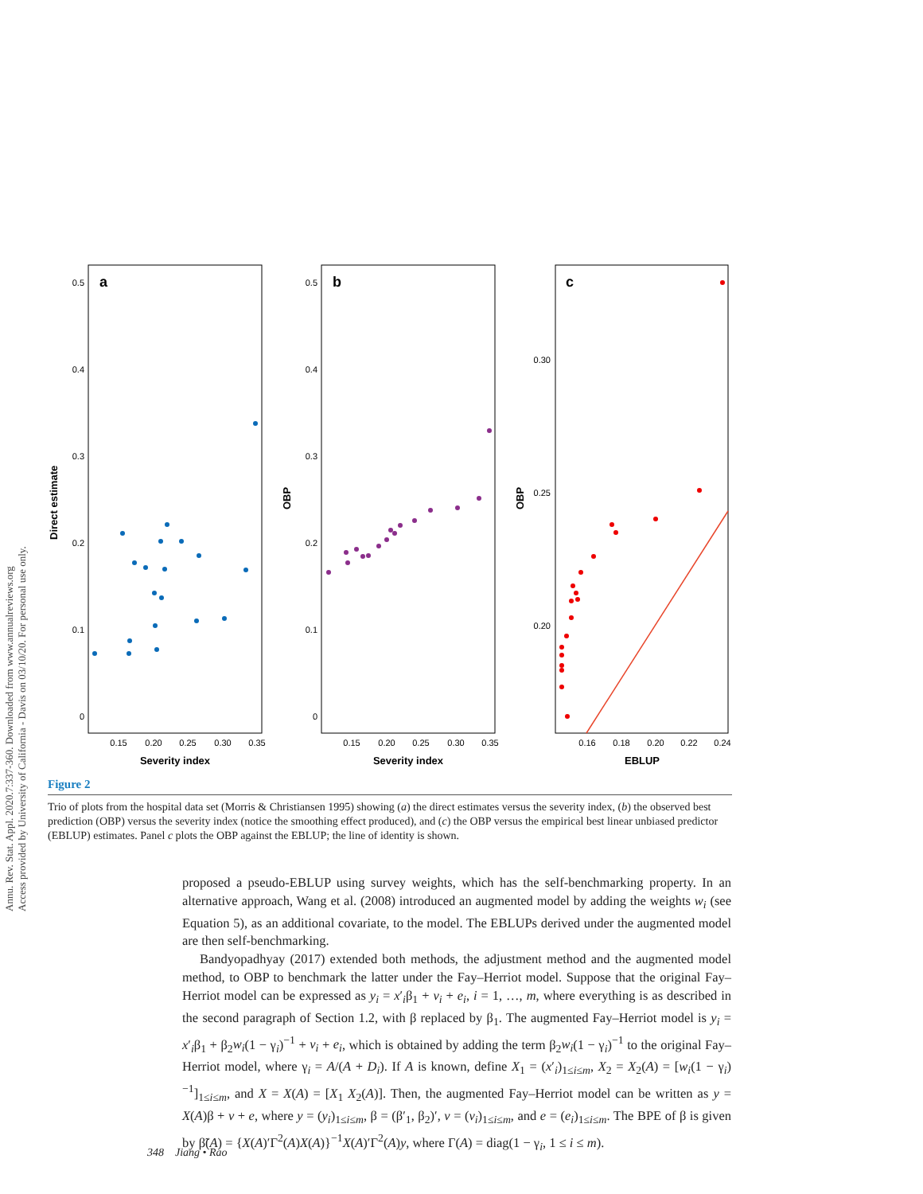Annu. Rev. Stat. Appl. 2020.7:337-360. Downloaded from www.annualreviews.org
Access provided by University of California - Davis on 03/10/20. For personal use only.
a
b
c
0.5
0.4
0.3
0.2
0.1
0
0.5
0.4
0.3
0.2
0.1
0
0.30
0.25
0.20
0.15
0.20
0.25
0.30
0.35
0.15
0.20
0.25
0.30
0.35
0.16
0.18
0.20
0.22
0.24
Severity index
Severity index
EBLUP
Direct estimate
OBP
OBP
Figure 2
Trio of plots from the hospital data set (Morris & Christiansen 1995) showing (a) the direct estimates versus the severity index, (b) the observed best prediction (OBP) versus the severity index (notice the smoothing effect produced), and (c) the OBP versus the empirical best linear unbiased predictor (EBLUP) estimates. Panel c plots the OBP against the EBLUP; the line of identity is shown.
proposed a pseudo-EBLUP using survey weights, which has the self-benchmarking property. In an alternative approach, Wang et al. (2008) introduced an augmented model by adding the weights w<sub>i</sub> (see Equation 5), as an additional covariate, to the model. The EBLUPs derived under the augmented model are then self-benchmarking.
Bandyopadhyay (2017) extended both methods, the adjustment method and the augmented model method, to OBP to benchmark the latter under the Fay–Herriot model. Suppose that the original Fay–Herriot model can be expressed as y<sub>i</sub> = x′<sub>i</sub>β<sub>1</sub> + v<sub>i</sub> + e<sub>i</sub>, i = 1, …, m, where everything is as described in the second paragraph of Section 1.2, with β replaced by β<sub>1</sub>. The augmented Fay–Herriot model is y<sub>i</sub> = x′<sub>i</sub>β<sub>1</sub> + β<sub>2</sub>w<sub>i</sub>(1 − γ<sub>i</sub>)<sup>−1</sup> + v<sub>i</sub> + e<sub>i</sub>, which is obtained by adding the term β<sub>2</sub>w<sub>i</sub>(1 − γ<sub>i</sub>)<sup>−1</sup> to the original Fay–Herriot model, where γ<sub>i</sub> = A/(A + D<sub>i</sub>). If A is known, define X<sub>1</sub> = (x′<sub>i</sub>)<sub>1≤i≤m</sub>, X<sub>2</sub> = X<sub>2</sub>(A) = [w<sub>i</sub>(1 − γ<sub>i</sub>)<sup>−1</sup>]<sub>1≤i≤m</sub>, and X = X(A) = [X<sub>1</sub> X<sub>2</sub>(A)]. Then, the augmented Fay–Herriot model can be written as y = X(A)β + v + e, where y = (y<sub>i</sub>)<sub>1≤i≤m</sub>, β = (β′<sub>1</sub>, β<sub>2</sub>)′, v = (v<sub>i</sub>)<sub>1≤i≤m</sub>, and e = (e<sub>i</sub>)<sub>1≤i≤m</sub>. The BPE of β is given by β̃(A) = {X(A)′Γ<sup>2</sup>(A)X(A)}<sup>−1</sup>X(A)′Γ<sup>2</sup>(A)y, where Γ(A) = diag(1 − γ<sub>i</sub>, 1 ≤ i ≤ m).
348 Jiang • Rao